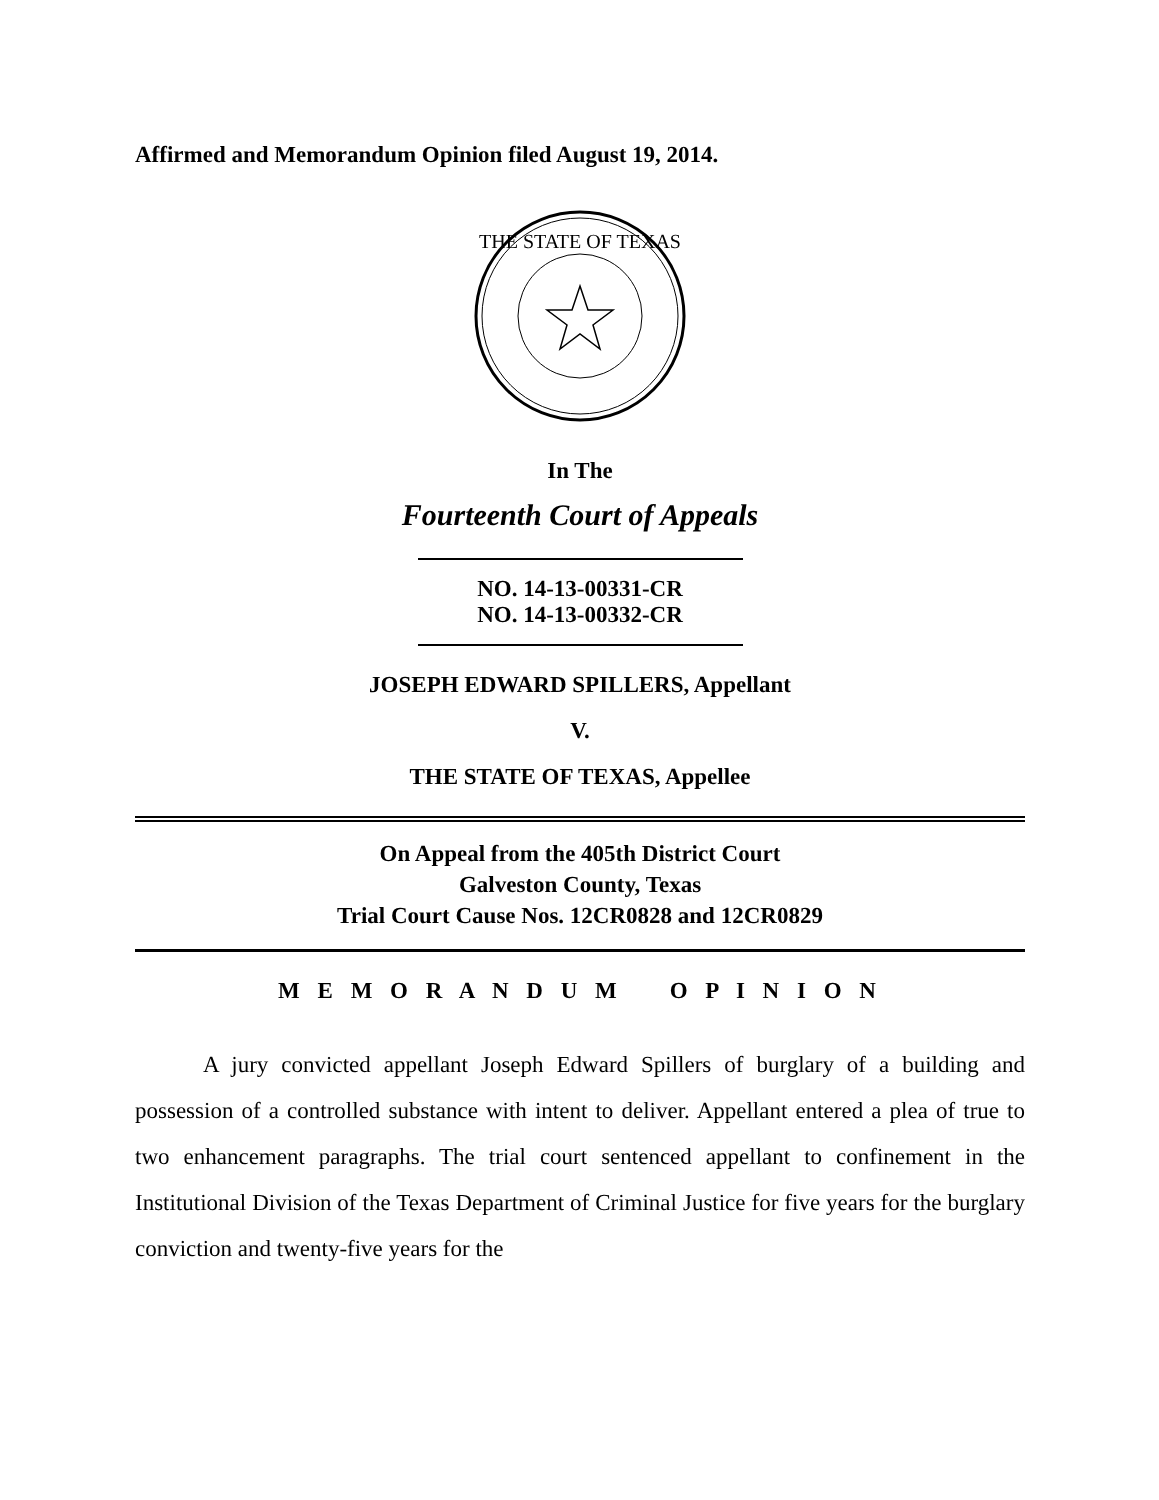Affirmed and Memorandum Opinion filed August 19, 2014.
THE STATE OF TEXAS
In The
Fourteenth Court of Appeals
NO. 14-13-00331-CR
NO. 14-13-00332-CR
JOSEPH EDWARD SPILLERS, Appellant
V.
THE STATE OF TEXAS, Appellee
On Appeal from the 405th District Court
Galveston County, Texas
Trial Court Cause Nos. 12CR0828 and 12CR0829
M E M O R A N D U M O P I N I O N
A jury convicted appellant Joseph Edward Spillers of burglary of a building and possession of a controlled substance with intent to deliver. Appellant entered a plea of true to two enhancement paragraphs. The trial court sentenced appellant to confinement in the Institutional Division of the Texas Department of Criminal Justice for five years for the burglary conviction and twenty-five years for the